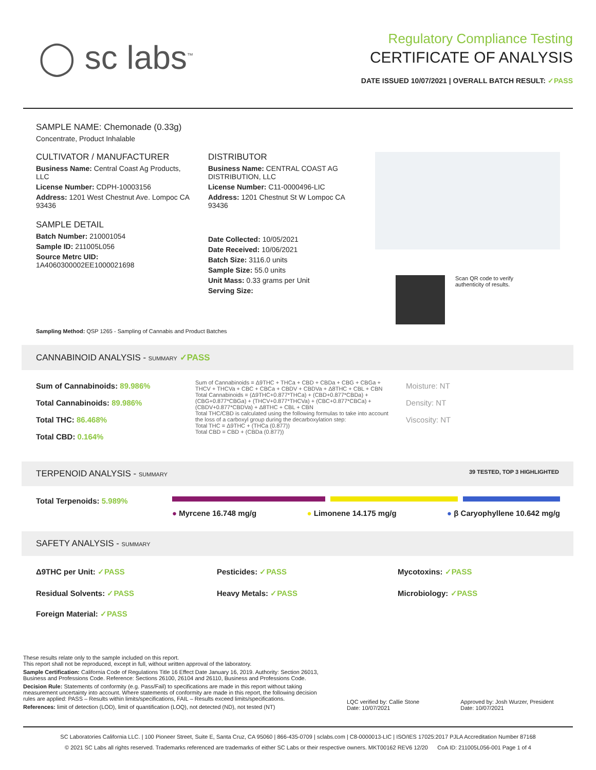◯ sc labs<sup>™</sup>
Regulatory Compliance Testing
CERTIFICATE OF ANALYSIS
DATE ISSUED 10/07/2021 | OVERALL BATCH RESULT: ✓PASS
SAMPLE NAME: Chemonade (0.33g)
Concentrate, Product Inhalable
CULTIVATOR / MANUFACTURER
Business Name: Central Coast Ag Products, LLC
License Number: CDPH-10003156
Address: 1201 West Chestnut Ave. Lompoc CA 93436
SAMPLE DETAIL
Batch Number: 210001054
Sample ID: 211005L056
Source Metrc UID:
1A4060300002EE1000021698
DISTRIBUTOR
Business Name: CENTRAL COAST AG DISTRIBUTION, LLC
License Number: C11-0000496-LIC
Address: 1201 Chestnut St W Lompoc CA 93436
Date Collected: 10/05/2021
Date Received: 10/06/2021
Batch Size: 3116.0 units
Sample Size: 55.0 units
Unit Mass: 0.33 grams per Unit
Serving Size:
Scan QR code to verify
authenticity of results.
Sampling Method: QSP 1265 - Sampling of Cannabis and Product Batches
CANNABINOID ANALYSIS - SUMMARY ✓PASS
Sum of Cannabinoids: 89.986%
Total Cannabinoids: 89.986%
Total THC: 86.468%
Total CBD: 0.164%
Sum of Cannabinoids = Δ9THC + THCa + CBD + CBDa + CBG + CBGa + THCV + THCVa + CBC + CBCa + CBDV + CBDVa + Δ8THC + CBL + CBN
Total Cannabinoids = (Δ9THC+0.877*THCa) + (CBD+0.877*CBDa) + (CBG+0.877*CBGa) + (THCV+0.877*THCVa) + (CBC+0.877*CBCa) + (CBDV+0.877*CBDVa) + Δ8THC + CBL + CBN
Total THC/CBD is calculated using the following formulas to take into account the loss of a carboxyl group during the decarboxylation step:
Total THC = Δ9THC + (THCa (0.877))
Total CBD = CBD + (CBDa (0.877))
Moisture: NT
Density: NT
Viscosity: NT
TERPENOID ANALYSIS - SUMMARY 39 TESTED, TOP 3 HIGHLIGHTED
Total Terpenoids: 5.989%
● Myrcene 16.748 mg/g ● Limonene 14.175 mg/g ● β Caryophyllene 10.642 mg/g
SAFETY ANALYSIS - SUMMARY
Δ9THC per Unit: ✓PASS Pesticides: ✓PASS Mycotoxins: ✓PASS
Residual Solvents: ✓PASS Heavy Metals: ✓PASS Microbiology: ✓PASS
Foreign Material: ✓PASS
These results relate only to the sample included on this report.
This report shall not be reproduced, except in full, without written approval of the laboratory.
Sample Certification: California Code of Regulations Title 16 Effect Date January 16, 2019. Authority: Section 26013, Business and Professions Code. Reference: Sections 26100, 26104 and 26110, Business and Professions Code.
Decision Rule: Statements of conformity (e.g. Pass/Fail) to specifications are made in this report without taking measurement uncertainty into account. Where statements of conformity are made in this report, the following decision rules are applied: PASS – Results within limits/specifications, FAIL – Results exceed limits/specifications.
References: limit of detection (LOD), limit of quantification (LOQ), not detected (ND), not tested (NT)
LQC verified by: Callie Stone
Date: 10/07/2021
Approved by: Josh Wurzer, President
Date: 10/07/2021
SC Laboratories California LLC. | 100 Pioneer Street, Suite E, Santa Cruz, CA 95060 | 866-435-0709 | sclabs.com | C8-0000013-LIC | ISO/IES 17025:2017 PJLA Accreditation Number 87168
© 2021 SC Labs all rights reserved. Trademarks referenced are trademarks of either SC Labs or their respective owners. MKT00162 REV6 12/20 CoA ID: 211005L056-001 Page 1 of 4